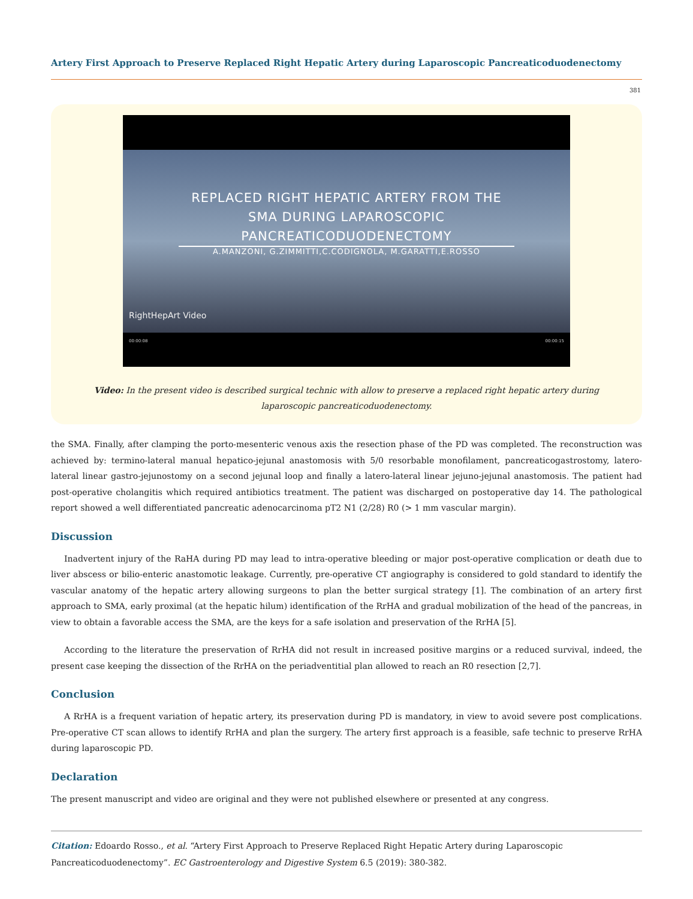Artery First Approach to Preserve Replaced Right Hepatic Artery during Laparoscopic Pancreaticoduodenectomy
381
REPLACED RIGHT HEPATIC ARTERY FROM THE
SMA DURING LAPAROSCOPIC
PANCREATICODUODENECTOMY
A.MANZONI, G.ZIMMITTI,C.CODIGNOLA, M.GARATTI,E.ROSSO
RightHepArt Video
00:00:08 00:00:15
Video: In the present video is described surgical technic with allow to preserve a replaced right hepatic artery during laparoscopic pancreaticoduodenectomy.
the SMA. Finally, after clamping the porto-mesenteric venous axis the resection phase of the PD was completed. The reconstruction was achieved by: termino-lateral manual hepatico-jejunal anastomosis with 5/0 resorbable monofilament, pancreaticogastrostomy, latero-lateral linear gastro-jejunostomy on a second jejunal loop and finally a latero-lateral linear jejuno-jejunal anastomosis. The patient had post-operative cholangitis which required antibiotics treatment. The patient was discharged on postoperative day 14. The pathological report showed a well differentiated pancreatic adenocarcinoma pT2 N1 (2/28) R0 (> 1 mm vascular margin).
Discussion
Inadvertent injury of the RaHA during PD may lead to intra-operative bleeding or major post-operative complication or death due to liver abscess or bilio-enteric anastomotic leakage. Currently, pre-operative CT angiography is considered to gold standard to identify the vascular anatomy of the hepatic artery allowing surgeons to plan the better surgical strategy [1]. The combination of an artery first approach to SMA, early proximal (at the hepatic hilum) identification of the RrHA and gradual mobilization of the head of the pancreas, in view to obtain a favorable access the SMA, are the keys for a safe isolation and preservation of the RrHA [5].
According to the literature the preservation of RrHA did not result in increased positive margins or a reduced survival, indeed, the present case keeping the dissection of the RrHA on the periadventitial plan allowed to reach an R0 resection [2,7].
Conclusion
A RrHA is a frequent variation of hepatic artery, its preservation during PD is mandatory, in view to avoid severe post complications. Pre-operative CT scan allows to identify RrHA and plan the surgery. The artery first approach is a feasible, safe technic to preserve RrHA during laparoscopic PD.
Declaration
The present manuscript and video are original and they were not published elsewhere or presented at any congress.
Citation: Edoardo Rosso., et al. “Artery First Approach to Preserve Replaced Right Hepatic Artery during Laparoscopic Pancreaticoduodenectomy”. EC Gastroenterology and Digestive System 6.5 (2019): 380-382.